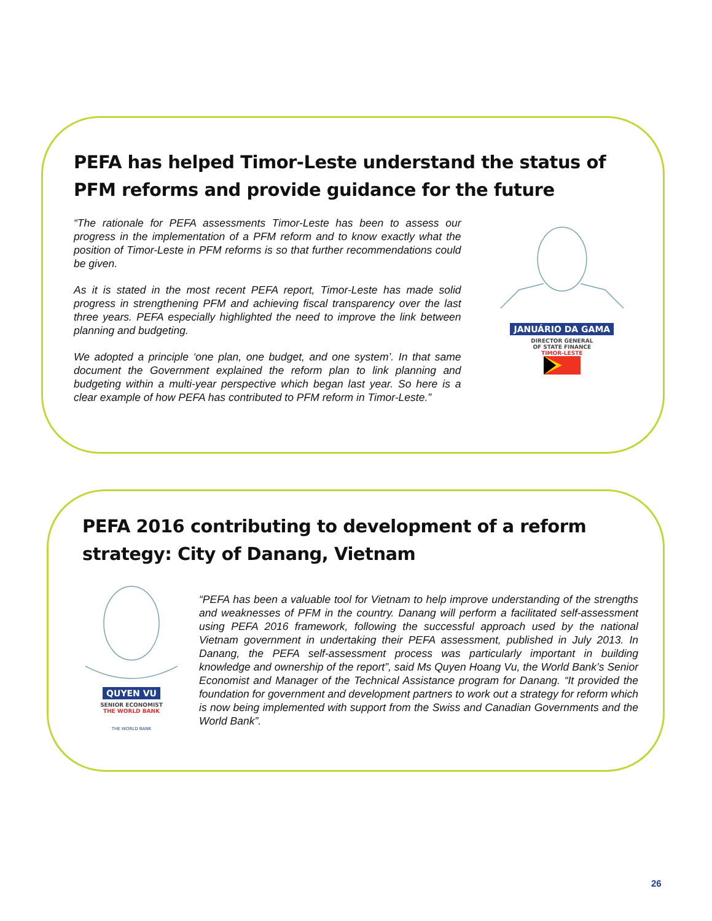PEFA has helped Timor-Leste understand the status of PFM reforms and provide guidance for the future
“The rationale for PEFA assessments Timor-Leste has been to assess our progress in the implementation of a PFM reform and to know exactly what the position of Timor-Leste in PFM reforms is so that further recommendations could be given.
As it is stated in the most recent PEFA report, Timor-Leste has made solid progress in strengthening PFM and achieving fiscal transparency over the last three years. PEFA especially highlighted the need to improve the link between planning and budgeting.
We adopted a principle ‘one plan, one budget, and one system’. In that same document the Government explained the reform plan to link planning and budgeting within a multi-year perspective which began last year. So here is a clear example of how PEFA has contributed to PFM reform in Timor-Leste.”
JANUÁRIO DA GAMA
DIRECTOR GENERAL
OF STATE FINANCE
TIMOR-LESTE
PEFA 2016 contributing to development of a reform strategy: City of Danang, Vietnam
QUYEN VU
SENIOR ECONOMIST
THE WORLD BANK
THE WORLD BANK
“PEFA has been a valuable tool for Vietnam to help improve understanding of the strengths and weaknesses of PFM in the country. Danang will perform a facilitated self-assessment using PEFA 2016 framework, following the successful approach used by the national Vietnam government in undertaking their PEFA assessment, published in July 2013. In Danang, the PEFA self-assessment process was particularly important in building knowledge and ownership of the report”, said Ms Quyen Hoang Vu, the World Bank’s Senior Economist and Manager of the Technical Assistance program for Danang. “It provided the foundation for government and development partners to work out a strategy for reform which is now being implemented with support from the Swiss and Canadian Governments and the World Bank”.
26